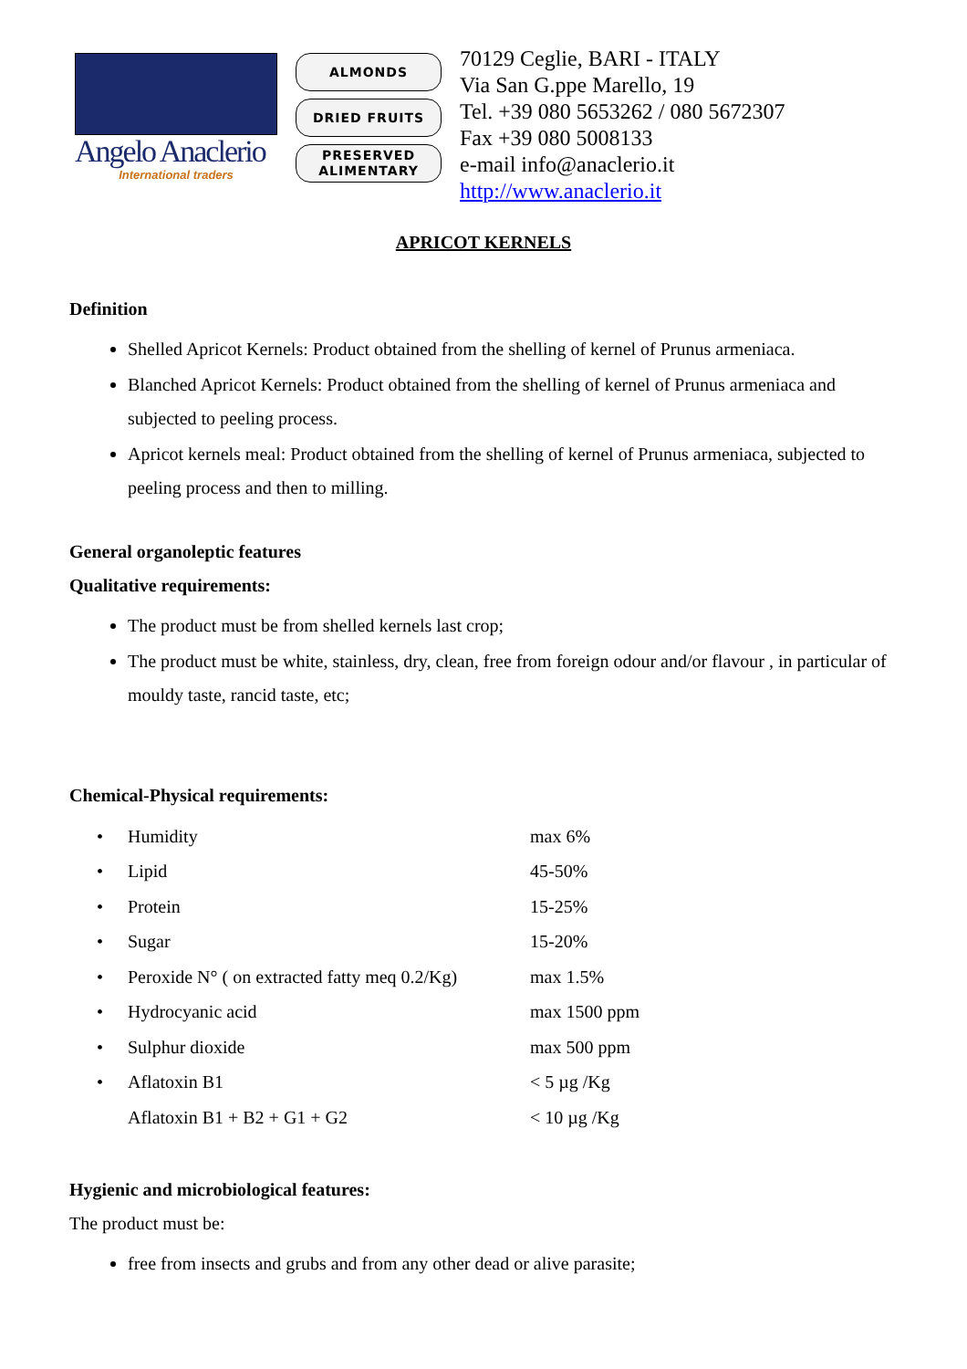Angelo Anaclerio
International traders
ALMONDS
DRIED FRUITS
PRESERVED
ALIMENTARY
70129 Ceglie, BARI - ITALY
Via San G.ppe Marello, 19
Tel. +39 080 5653262 / 080 5672307
Fax +39 080 5008133
e-mail info@anaclerio.it
http://www.anaclerio.it
APRICOT KERNELS
Definition
Shelled Apricot Kernels: Product obtained from the shelling of kernel of Prunus armeniaca.
Blanched Apricot Kernels: Product obtained from the shelling of kernel of Prunus armeniaca and subjected to peeling process.
Apricot kernels meal: Product obtained from the shelling of kernel of Prunus armeniaca, subjected to peeling process and then to milling.
General organoleptic features
Qualitative requirements:
The product must be from shelled kernels last crop;
The product must be white, stainless, dry, clean, free from foreign odour and/or flavour , in particular of mouldy taste, rancid taste, etc;
Chemical-Physical requirements:
| • | Humidity | max 6% |
| • | Lipid | 45-50% |
| • | Protein | 15-25% |
| • | Sugar | 15-20% |
| • | Peroxide N° ( on extracted fatty meq 0.2/Kg) | max 1.5% |
| • | Hydrocyanic acid | max 1500 ppm |
| • | Sulphur dioxide | max 500 ppm |
| • | Aflatoxin B1 | < 5 µg /Kg |
| | Aflatoxin B1 + B2 + G1 + G2 | < 10 µg /Kg |
Hygienic and microbiological features:
The product must be:
free from insects and grubs and from any other dead or alive parasite;